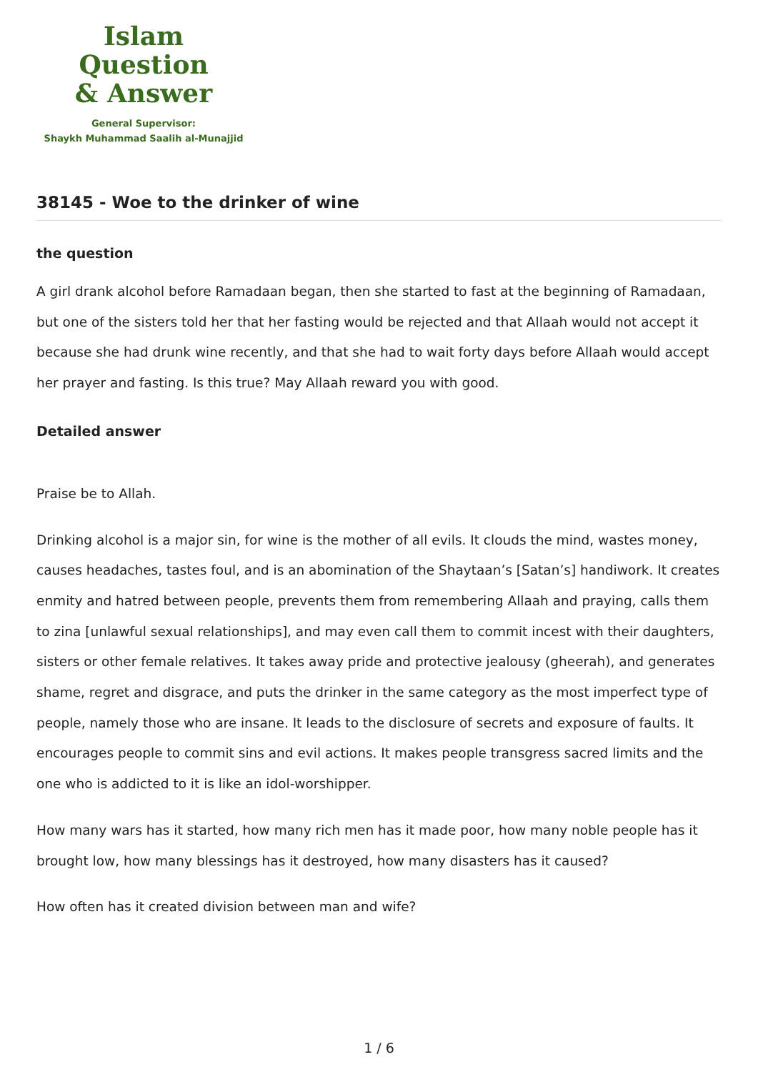Islam Question
& Answer
General Supervisor:
Shaykh Muhammad Saalih al-Munajjid
38145 - Woe to the drinker of wine
the question
A girl drank alcohol before Ramadaan began, then she started to fast at the beginning of Ramadaan, but one of the sisters told her that her fasting would be rejected and that Allaah would not accept it because she had drunk wine recently, and that she had to wait forty days before Allaah would accept her prayer and fasting. Is this true? May Allaah reward you with good.
Detailed answer
Praise be to Allah.
Drinking alcohol is a major sin, for wine is the mother of all evils. It clouds the mind, wastes money, causes headaches, tastes foul, and is an abomination of the Shaytaan’s [Satan’s] handiwork. It creates enmity and hatred between people, prevents them from remembering Allaah and praying, calls them to zina [unlawful sexual relationships], and may even call them to commit incest with their daughters, sisters or other female relatives. It takes away pride and protective jealousy (gheerah), and generates shame, regret and disgrace, and puts the drinker in the same category as the most imperfect type of people, namely those who are insane. It leads to the disclosure of secrets and exposure of faults. It encourages people to commit sins and evil actions. It makes people transgress sacred limits and the one who is addicted to it is like an idol-worshipper.
How many wars has it started, how many rich men has it made poor, how many noble people has it brought low, how many blessings has it destroyed, how many disasters has it caused?
How often has it created division between man and wife?
1 / 6